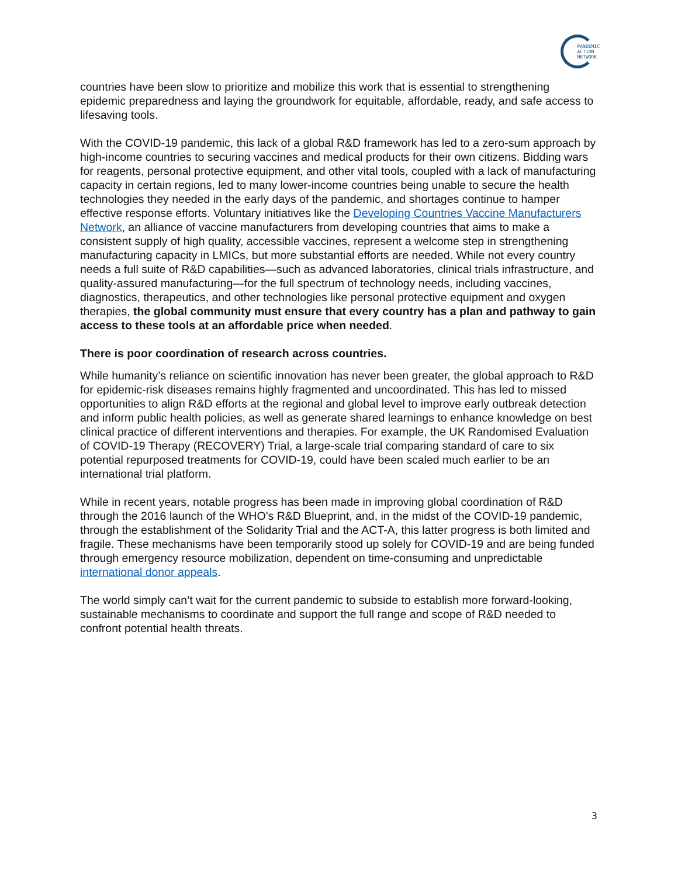PANDEMIC
ACTION
NETWORK
countries have been slow to prioritize and mobilize this work that is essential to strengthening epidemic preparedness and laying the groundwork for equitable, affordable, ready, and safe access to lifesaving tools.
With the COVID-19 pandemic, this lack of a global R&D framework has led to a zero-sum approach by high-income countries to securing vaccines and medical products for their own citizens. Bidding wars for reagents, personal protective equipment, and other vital tools, coupled with a lack of manufacturing capacity in certain regions, led to many lower-income countries being unable to secure the health technologies they needed in the early days of the pandemic, and shortages continue to hamper effective response efforts. Voluntary initiatives like the Developing Countries Vaccine Manufacturers Network, an alliance of vaccine manufacturers from developing countries that aims to make a consistent supply of high quality, accessible vaccines, represent a welcome step in strengthening manufacturing capacity in LMICs, but more substantial efforts are needed. While not every country needs a full suite of R&D capabilities—such as advanced laboratories, clinical trials infrastructure, and quality-assured manufacturing—for the full spectrum of technology needs, including vaccines, diagnostics, therapeutics, and other technologies like personal protective equipment and oxygen therapies, the global community must ensure that every country has a plan and pathway to gain access to these tools at an affordable price when needed.
There is poor coordination of research across countries.
While humanity’s reliance on scientific innovation has never been greater, the global approach to R&D for epidemic-risk diseases remains highly fragmented and uncoordinated. This has led to missed opportunities to align R&D efforts at the regional and global level to improve early outbreak detection and inform public health policies, as well as generate shared learnings to enhance knowledge on best clinical practice of different interventions and therapies. For example, the UK Randomised Evaluation of COVID-19 Therapy (RECOVERY) Trial, a large-scale trial comparing standard of care to six potential repurposed treatments for COVID-19, could have been scaled much earlier to be an international trial platform.
While in recent years, notable progress has been made in improving global coordination of R&D through the 2016 launch of the WHO’s R&D Blueprint, and, in the midst of the COVID-19 pandemic, through the establishment of the Solidarity Trial and the ACT-A, this latter progress is both limited and fragile. These mechanisms have been temporarily stood up solely for COVID-19 and are being funded through emergency resource mobilization, dependent on time-consuming and unpredictable international donor appeals.
The world simply can’t wait for the current pandemic to subside to establish more forward-looking, sustainable mechanisms to coordinate and support the full range and scope of R&D needed to confront potential health threats.
3